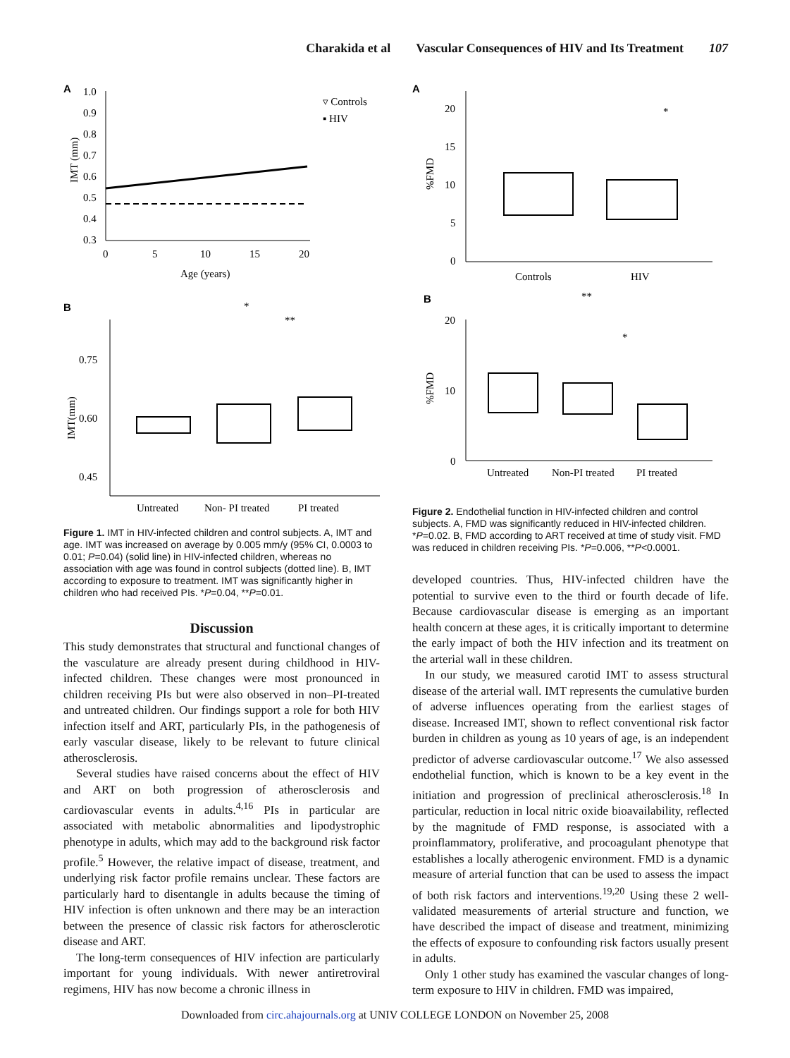Charakida et al Vascular Consequences of HIV and Its Treatment 107
A
1.0
0.9
0.8
0.7
0.6
0.5
0.4
0.3
0
5
10
15
20
Age (years)
IMT (mm)
▿ Controls
▪ HIV
B
0.75
0.60
0.45
IMT(mm)
*
**
Untreated
Non- PI treated
PI treated
Figure 1. IMT in HIV-infected children and control subjects. A, IMT and age. IMT was increased on average by 0.005 mm/y (95% CI, 0.0003 to 0.01; P=0.04) (solid line) in HIV-infected children, whereas no association with age was found in control subjects (dotted line). B, IMT according to exposure to treatment. IMT was significantly higher in children who had received PIs. *P=0.04, **P=0.01.
Discussion
This study demonstrates that structural and functional changes of the vasculature are already present during childhood in HIV-infected children. These changes were most pronounced in children receiving PIs but were also observed in non–PI-treated and untreated children. Our findings support a role for both HIV infection itself and ART, particularly PIs, in the pathogenesis of early vascular disease, likely to be relevant to future clinical atherosclerosis.
Several studies have raised concerns about the effect of HIV and ART on both progression of atherosclerosis and cardiovascular events in adults.<sup>4,16</sup> PIs in particular are associated with metabolic abnormalities and lipodystrophic phenotype in adults, which may add to the background risk factor profile.<sup>5</sup> However, the relative impact of disease, treatment, and underlying risk factor profile remains unclear. These factors are particularly hard to disentangle in adults because the timing of HIV infection is often unknown and there may be an interaction between the presence of classic risk factors for atherosclerotic disease and ART.
The long-term consequences of HIV infection are particularly important for young individuals. With newer antiretroviral regimens, HIV has now become a chronic illness in
A
20
15
10
5
0
%FMD
*
Controls
HIV
B
20
10
0
%FMD
**
*
Untreated
Non-PI treated
PI treated
Figure 2. Endothelial function in HIV-infected children and control subjects. A, FMD was significantly reduced in HIV-infected children. *P=0.02. B, FMD according to ART received at time of study visit. FMD was reduced in children receiving PIs. *P=0.006, **P<0.0001.
developed countries. Thus, HIV-infected children have the potential to survive even to the third or fourth decade of life. Because cardiovascular disease is emerging as an important health concern at these ages, it is critically important to determine the early impact of both the HIV infection and its treatment on the arterial wall in these children.
In our study, we measured carotid IMT to assess structural disease of the arterial wall. IMT represents the cumulative burden of adverse influences operating from the earliest stages of disease. Increased IMT, shown to reflect conventional risk factor burden in children as young as 10 years of age, is an independent predictor of adverse cardiovascular outcome.<sup>17</sup> We also assessed endothelial function, which is known to be a key event in the initiation and progression of preclinical atherosclerosis.<sup>18</sup> In particular, reduction in local nitric oxide bioavailability, reflected by the magnitude of FMD response, is associated with a proinflammatory, proliferative, and procoagulant phenotype that establishes a locally atherogenic environment. FMD is a dynamic measure of arterial function that can be used to assess the impact of both risk factors and interventions.<sup>19,20</sup> Using these 2 well-validated measurements of arterial structure and function, we have described the impact of disease and treatment, minimizing the effects of exposure to confounding risk factors usually present in adults.
Only 1 other study has examined the vascular changes of long-term exposure to HIV in children. FMD was impaired,
Downloaded from circ.ahajournals.org at UNIV COLLEGE LONDON on November 25, 2008